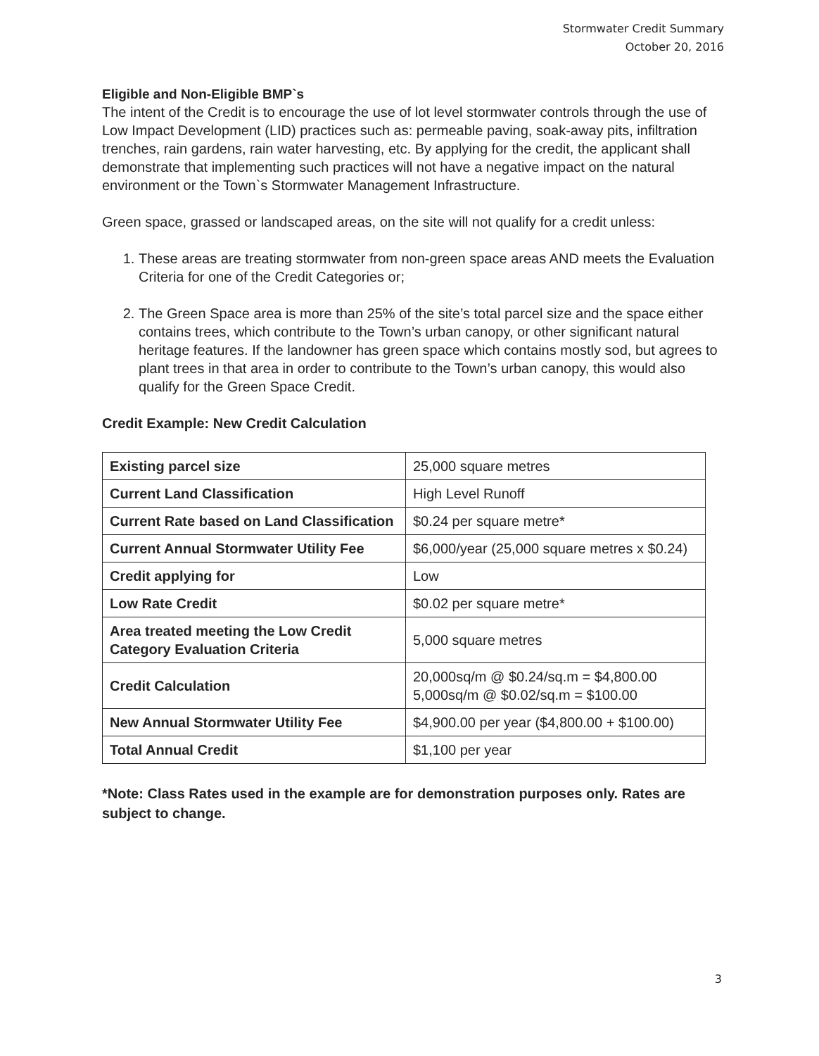Stormwater Credit Summary
October 20, 2016
Eligible and Non-Eligible BMP`s
The intent of the Credit is to encourage the use of lot level stormwater controls through the use of Low Impact Development (LID) practices such as: permeable paving, soak-away pits, infiltration trenches, rain gardens, rain water harvesting, etc. By applying for the credit, the applicant shall demonstrate that implementing such practices will not have a negative impact on the natural environment or the Town`s Stormwater Management Infrastructure.
Green space, grassed or landscaped areas, on the site will not qualify for a credit unless:
1. These areas are treating stormwater from non-green space areas AND meets the Evaluation Criteria for one of the Credit Categories or;
2. The Green Space area is more than 25% of the site’s total parcel size and the space either contains trees, which contribute to the Town’s urban canopy, or other significant natural heritage features. If the landowner has green space which contains mostly sod, but agrees to plant trees in that area in order to contribute to the Town’s urban canopy, this would also qualify for the Green Space Credit.
Credit Example: New Credit Calculation
| Existing parcel size | 25,000 square metres |
| Current Land Classification | High Level Runoff |
| Current Rate based on Land Classification | $0.24 per square metre* |
| Current Annual Stormwater Utility Fee | $6,000/year (25,000 square metres x $0.24) |
| Credit applying for | Low |
| Low Rate Credit | $0.02 per square metre* |
| Area treated meeting the Low Credit Category Evaluation Criteria | 5,000 square metres |
| Credit Calculation | 20,000sq/m @ $0.24/sq.m = $4,800.00 5,000sq/m @ $0.02/sq.m = $100.00 |
| New Annual Stormwater Utility Fee | $4,900.00 per year ($4,800.00 + $100.00) |
| Total Annual Credit | $1,100 per year |
*Note: Class Rates used in the example are for demonstration purposes only. Rates are subject to change.
3